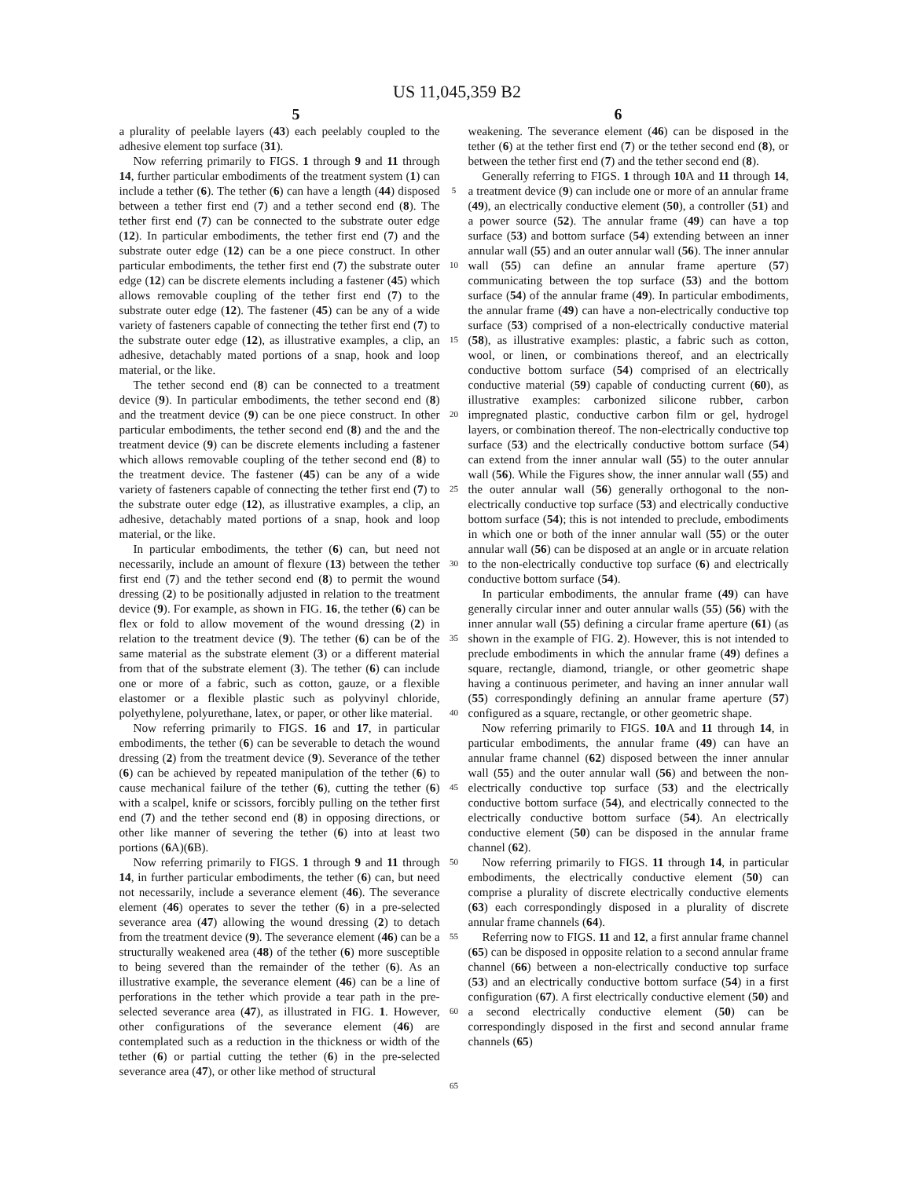US 11,045,359 B2
5 6
a plurality of peelable layers (43) each peelably coupled to the adhesive element top surface (31).
Now referring primarily to FIGS. 1 through 9 and 11 through 14, further particular embodiments of the treatment system (1) can include a tether (6). The tether (6) can have a length (44) disposed between a tether first end (7) and a tether second end (8). The tether first end (7) can be connected to the substrate outer edge (12). In particular embodiments, the tether first end (7) and the substrate outer edge (12) can be a one piece construct. In other particular embodiments, the tether first end (7) the substrate outer edge (12) can be discrete elements including a fastener (45) which allows removable coupling of the tether first end (7) to the substrate outer edge (12). The fastener (45) can be any of a wide variety of fasteners capable of connecting the tether first end (7) to the substrate outer edge (12), as illustrative examples, a clip, an adhesive, detachably mated portions of a snap, hook and loop material, or the like.
The tether second end (8) can be connected to a treatment device (9). In particular embodiments, the tether second end (8) and the treatment device (9) can be one piece construct. In other particular embodiments, the tether second end (8) and the and the treatment device (9) can be discrete elements including a fastener which allows removable coupling of the tether second end (8) to the treatment device. The fastener (45) can be any of a wide variety of fasteners capable of connecting the tether first end (7) to the substrate outer edge (12), as illustrative examples, a clip, an adhesive, detachably mated portions of a snap, hook and loop material, or the like.
In particular embodiments, the tether (6) can, but need not necessarily, include an amount of flexure (13) between the tether first end (7) and the tether second end (8) to permit the wound dressing (2) to be positionally adjusted in relation to the treatment device (9). For example, as shown in FIG. 16, the tether (6) can be flex or fold to allow movement of the wound dressing (2) in relation to the treatment device (9). The tether (6) can be of the same material as the substrate element (3) or a different material from that of the substrate element (3). The tether (6) can include one or more of a fabric, such as cotton, gauze, or a flexible elastomer or a flexible plastic such as polyvinyl chloride, polyethylene, polyurethane, latex, or paper, or other like material.
Now referring primarily to FIGS. 16 and 17, in particular embodiments, the tether (6) can be severable to detach the wound dressing (2) from the treatment device (9). Severance of the tether (6) can be achieved by repeated manipulation of the tether (6) to cause mechanical failure of the tether (6), cutting the tether (6) with a scalpel, knife or scissors, forcibly pulling on the tether first end (7) and the tether second end (8) in opposing directions, or other like manner of severing the tether (6) into at least two portions (6 A)(6 B).
Now referring primarily to FIGS. 1 through 9 and 11 through 14, in further particular embodiments, the tether (6) can, but need not necessarily, include a severance element (46). The severance element (46) operates to sever the tether (6) in a pre-selected severance area (47) allowing the wound dressing (2) to detach from the treatment device (9). The severance element (46) can be a structurally weakened area (48) of the tether (6) more susceptible to being severed than the remainder of the tether (6). As an illustrative example, the severance element (46) can be a line of perforations in the tether which provide a tear path in the pre-selected severance area (47), as illustrated in FIG. 1. However, other configurations of the severance element (46) are contemplated such as a reduction in the thickness or width of the tether (6) or partial cutting the tether (6) in the pre-selected severance area (47), or other like method of structural
5
10
15
20
25
30
35
40
45
50
55
60
65
weakening. The severance element (46) can be disposed in the tether (6) at the tether first end (7) or the tether second end (8), or between the tether first end (7) and the tether second end (8).
Generally referring to FIGS. 1 through 10 A and 11 through 14, a treatment device (9) can include one or more of an annular frame (49), an electrically conductive element (50), a controller (51) and a power source (52). The annular frame (49) can have a top surface (53) and bottom surface (54) extending between an inner annular wall (55) and an outer annular wall (56). The inner annular wall (55) can define an annular frame aperture (57) communicating between the top surface (53) and the bottom surface (54) of the annular frame (49). In particular embodiments, the annular frame (49) can have a non-electrically conductive top surface (53) comprised of a non-electrically conductive material (58), as illustrative examples: plastic, a fabric such as cotton, wool, or linen, or combinations thereof, and an electrically conductive bottom surface (54) comprised of an electrically conductive material (59) capable of conducting current (60), as illustrative examples: carbonized silicone rubber, carbon impregnated plastic, conductive carbon film or gel, hydrogel layers, or combination thereof. The non-electrically conductive top surface (53) and the electrically conductive bottom surface (54) can extend from the inner annular wall (55) to the outer annular wall (56). While the Figures show, the inner annular wall (55) and the outer annular wall (56) generally orthogonal to the non-electrically conductive top surface (53) and electrically conductive bottom surface (54); this is not intended to preclude, embodiments in which one or both of the inner annular wall (55) or the outer annular wall (56) can be disposed at an angle or in arcuate relation to the non-electrically conductive top surface (6) and electrically conductive bottom surface (54).
In particular embodiments, the annular frame (49) can have generally circular inner and outer annular walls (55) (56) with the inner annular wall (55) defining a circular frame aperture (61) (as shown in the example of FIG. 2). However, this is not intended to preclude embodiments in which the annular frame (49) defines a square, rectangle, diamond, triangle, or other geometric shape having a continuous perimeter, and having an inner annular wall (55) correspondingly defining an annular frame aperture (57) configured as a square, rectangle, or other geometric shape.
Now referring primarily to FIGS. 10 A and 11 through 14, in particular embodiments, the annular frame (49) can have an annular frame channel (62) disposed between the inner annular wall (55) and the outer annular wall (56) and between the non-electrically conductive top surface (53) and the electrically conductive bottom surface (54), and electrically connected to the electrically conductive bottom surface (54). An electrically conductive element (50) can be disposed in the annular frame channel (62).
Now referring primarily to FIGS. 11 through 14, in particular embodiments, the electrically conductive element (50) can comprise a plurality of discrete electrically conductive elements (63) each correspondingly disposed in a plurality of discrete annular frame channels (64).
Referring now to FIGS. 11 and 12, a first annular frame channel (65) can be disposed in opposite relation to a second annular frame channel (66) between a non-electrically conductive top surface (53) and an electrically conductive bottom surface (54) in a first configuration (67). A first electrically conductive element (50) and a second electrically conductive element (50) can be correspondingly disposed in the first and second annular frame channels (65)